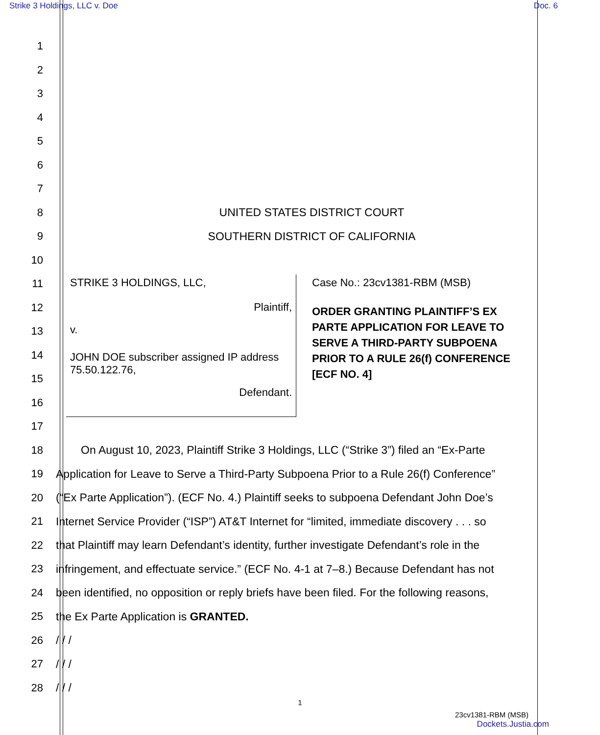Strike 3 Holdings, LLC v. Doe Doc. 6
1
2
3
4
5
6
7
8 UNITED STATES DISTRICT COURT
9
SOUTHERN DISTRICT OF CALIFORNIA
10
11
12
13
14
15
16
17
18
On August 10, 2023, Plaintiff Strike 3 Holdings, LLC (“Strike 3”) filed an “Ex-Parte
19
Application for Leave to Serve a Third-Party Subpoena Prior to a Rule 26(f) Conference”
20
(“Ex Parte Application”). (ECF No. 4.) Plaintiff seeks to subpoena Defendant John Doe’s
21
Internet Service Provider (“ISP”) AT&T Internet for “limited, immediate discovery . . . so
22
that Plaintiff may learn Defendant’s identity, further investigate Defendant’s role in the
23
infringement, and effectuate service.” (ECF No. 4-1 at 7–8.) Because Defendant has not
24
been identified, no opposition or reply briefs have been filed. For the following reasons,
25
the Ex Parte Application is GRANTED.
26 / / /
27 / / /
28 / / /
STRIKE 3 HOLDINGS, LLC,
Plaintiff,
v.
JOHN DOE subscriber assigned IP address 75.50.122.76,
Defendant.
Case No.: 23cv1381-RBM (MSB)
ORDER GRANTING PLAINTIFF’S EX PARTE APPLICATION FOR LEAVE TO SERVE A THIRD-PARTY SUBPOENA PRIOR TO A RULE 26(f) CONFERENCE [ECF NO. 4]
1
23cv1381-RBM (MSB)
Dockets.Justia.com